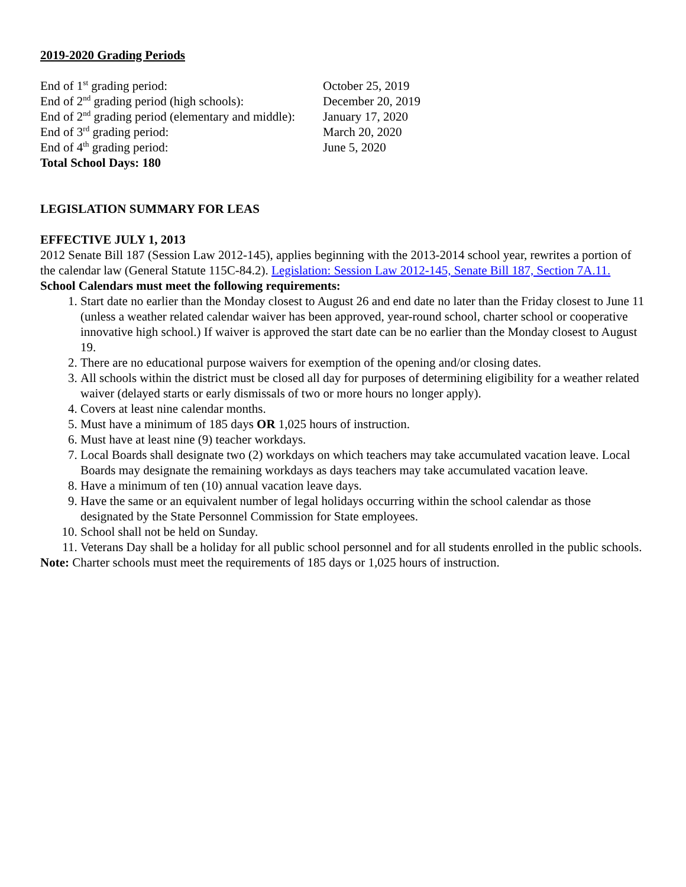2019-2020 Grading Periods
| End of 1<sup>st</sup> grading period: | October 25, 2019 |
| End of 2<sup>nd</sup> grading period (high schools): | December 20, 2019 |
| End of 2<sup>nd</sup> grading period (elementary and middle): | January 17, 2020 |
| End of 3<sup>rd</sup> grading period: | March 20, 2020 |
| End of 4<sup>th</sup> grading period: | June 5, 2020 |
| Total School Days: 180 | |
LEGISLATION SUMMARY FOR LEAS
EFFECTIVE JULY 1, 2013
2012 Senate Bill 187 (Session Law 2012-145), applies beginning with the 2013-2014 school year, rewrites a portion of the calendar law (General Statute 115C-84.2). Legislation: Session Law 2012-145, Senate Bill 187, Section 7A.11.
School Calendars must meet the following requirements:
1. Start date no earlier than the Monday closest to August 26 and end date no later than the Friday closest to June 11 (unless a weather related calendar waiver has been approved, year-round school, charter school or cooperative innovative high school.) If waiver is approved the start date can be no earlier than the Monday closest to August 19.
2. There are no educational purpose waivers for exemption of the opening and/or closing dates.
3. All schools within the district must be closed all day for purposes of determining eligibility for a weather related waiver (delayed starts or early dismissals of two or more hours no longer apply).
4. Covers at least nine calendar months.
5. Must have a minimum of 185 days OR 1,025 hours of instruction.
6. Must have at least nine (9) teacher workdays.
7. Local Boards shall designate two (2) workdays on which teachers may take accumulated vacation leave. Local Boards may designate the remaining workdays as days teachers may take accumulated vacation leave.
8. Have a minimum of ten (10) annual vacation leave days.
9. Have the same or an equivalent number of legal holidays occurring within the school calendar as those designated by the State Personnel Commission for State employees.
10. School shall not be held on Sunday.
11. Veterans Day shall be a holiday for all public school personnel and for all students enrolled in the public schools.
Note: Charter schools must meet the requirements of 185 days or 1,025 hours of instruction.